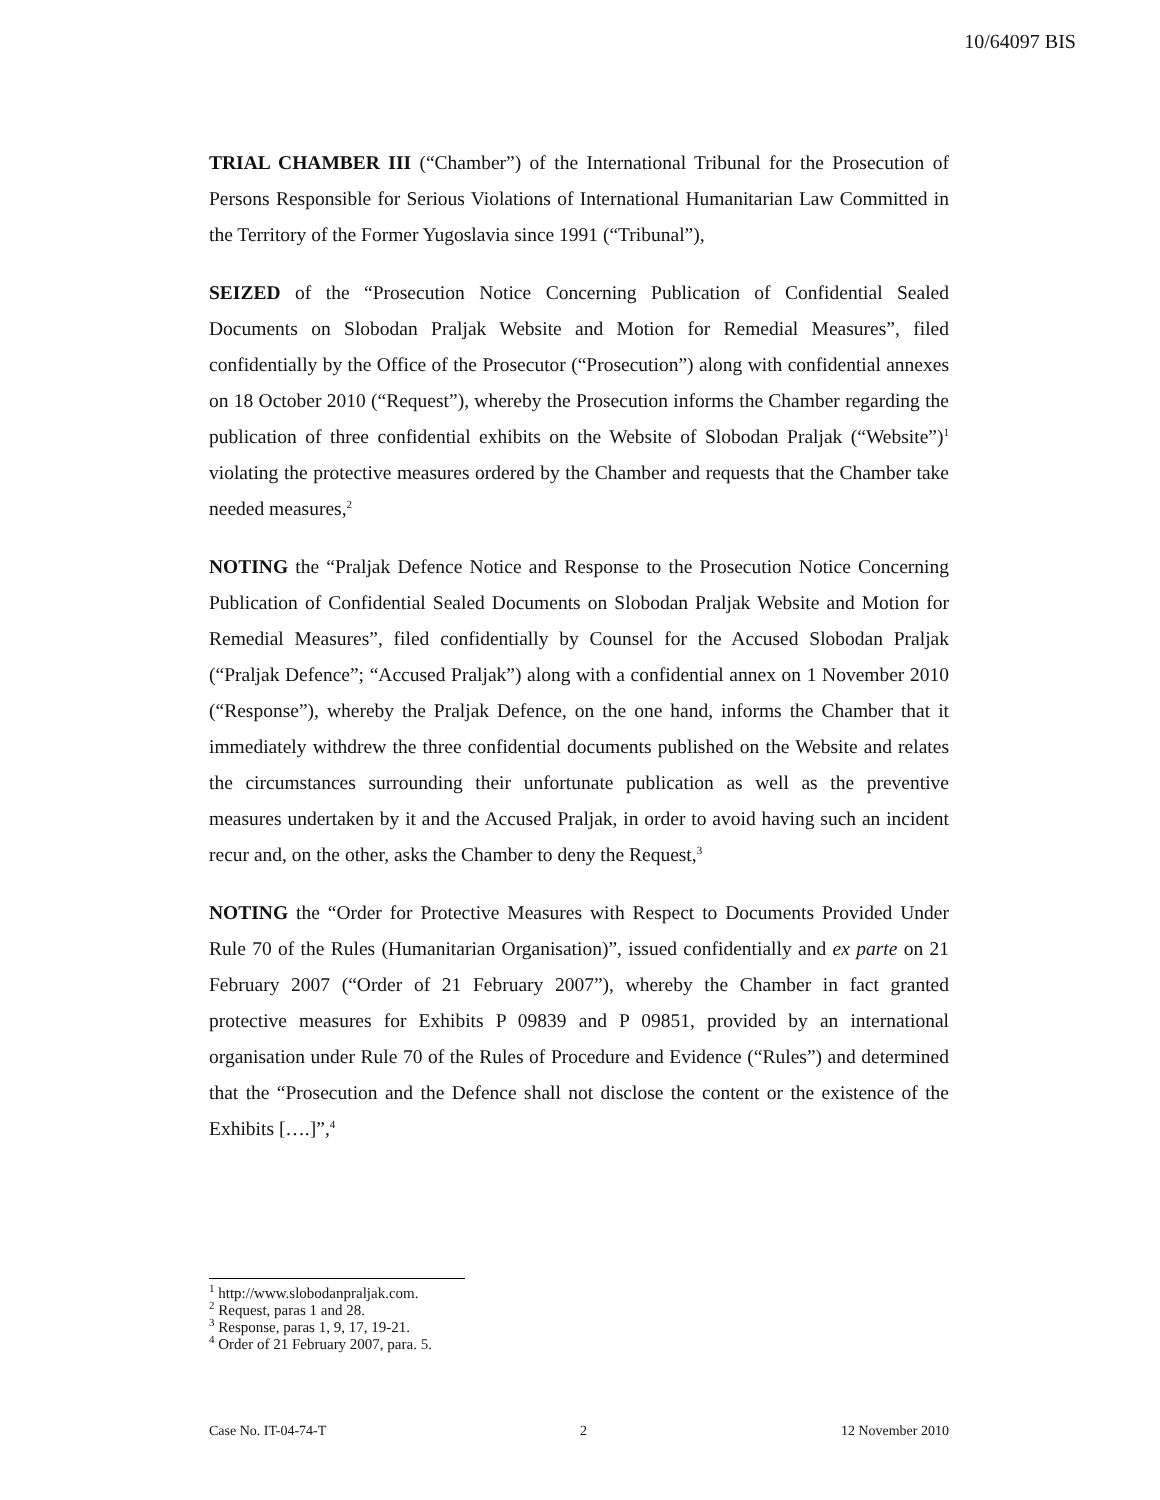10/64097 BIS
TRIAL CHAMBER III (“Chamber”) of the International Tribunal for the Prosecution of Persons Responsible for Serious Violations of International Humanitarian Law Committed in the Territory of the Former Yugoslavia since 1991 (“Tribunal”),
SEIZED of the “Prosecution Notice Concerning Publication of Confidential Sealed Documents on Slobodan Praljak Website and Motion for Remedial Measures”, filed confidentially by the Office of the Prosecutor (“Prosecution”) along with confidential annexes on 18 October 2010 (“Request”), whereby the Prosecution informs the Chamber regarding the publication of three confidential exhibits on the Website of Slobodan Praljak (“Website”)<sup>1</sup> violating the protective measures ordered by the Chamber and requests that the Chamber take needed measures,<sup>2</sup>
NOTING the “Praljak Defence Notice and Response to the Prosecution Notice Concerning Publication of Confidential Sealed Documents on Slobodan Praljak Website and Motion for Remedial Measures”, filed confidentially by Counsel for the Accused Slobodan Praljak (“Praljak Defence”; “Accused Praljak”) along with a confidential annex on 1 November 2010 (“Response”), whereby the Praljak Defence, on the one hand, informs the Chamber that it immediately withdrew the three confidential documents published on the Website and relates the circumstances surrounding their unfortunate publication as well as the preventive measures undertaken by it and the Accused Praljak, in order to avoid having such an incident recur and, on the other, asks the Chamber to deny the Request,<sup>3</sup>
NOTING the “Order for Protective Measures with Respect to Documents Provided Under Rule 70 of the Rules (Humanitarian Organisation)”, issued confidentially and ex parte on 21 February 2007 (“Order of 21 February 2007”), whereby the Chamber in fact granted protective measures for Exhibits P 09839 and P 09851, provided by an international organisation under Rule 70 of the Rules of Procedure and Evidence (“Rules”) and determined that the “Prosecution and the Defence shall not disclose the content or the existence of the Exhibits [….]”,<sup>4</sup>
<sup>1</sup> http://www.slobodanpraljak.com.
<sup>2</sup> Request, paras 1 and 28.
<sup>3</sup> Response, paras 1, 9, 17, 19-21.
<sup>4</sup> Order of 21 February 2007, para. 5.
Case No. IT-04-74-T 2 12 November 2010